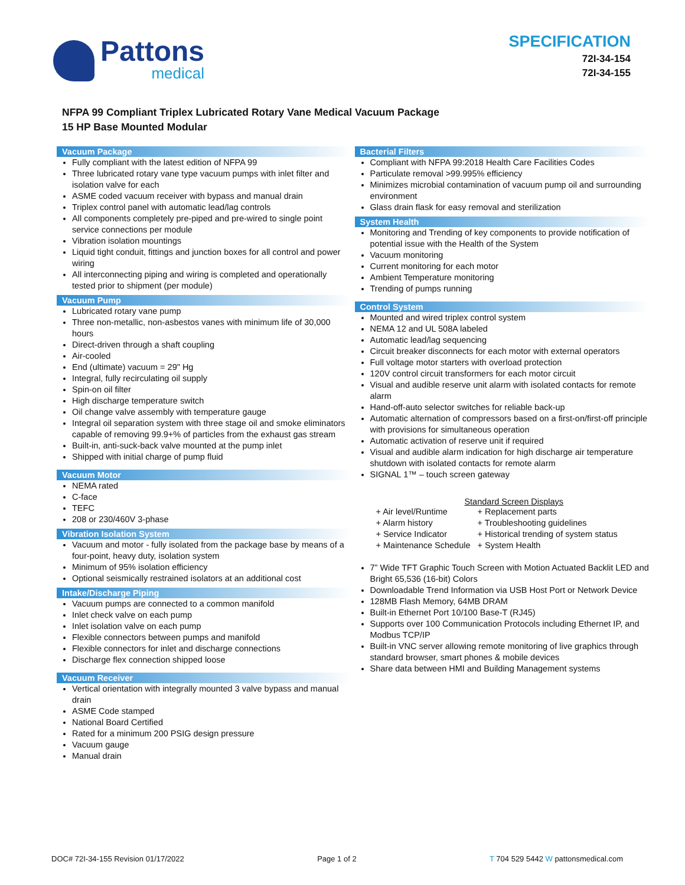Pattons
medical
SPECIFICATION
72I-34-154
72I-34-155
NFPA 99 Compliant Triplex Lubricated Rotary Vane Medical Vacuum Package
15 HP Base Mounted Modular
Vacuum Package
Fully compliant with the latest edition of NFPA 99
Three lubricated rotary vane type vacuum pumps with inlet filter and isolation valve for each
ASME coded vacuum receiver with bypass and manual drain
Triplex control panel with automatic lead/lag controls
All components completely pre-piped and pre-wired to single point service connections per module
Vibration isolation mountings
Liquid tight conduit, fittings and junction boxes for all control and power wiring
All interconnecting piping and wiring is completed and operationally tested prior to shipment (per module)
Vacuum Pump
Lubricated rotary vane pump
Three non-metallic, non-asbestos vanes with minimum life of 30,000 hours
Direct-driven through a shaft coupling
Air-cooled
End (ultimate) vacuum = 29" Hg
Integral, fully recirculating oil supply
Spin-on oil filter
High discharge temperature switch
Oil change valve assembly with temperature gauge
Integral oil separation system with three stage oil and smoke eliminators capable of removing 99.9+% of particles from the exhaust gas stream
Built-in, anti-suck-back valve mounted at the pump inlet
Shipped with initial charge of pump fluid
Vacuum Motor
NEMA rated
C-face
TEFC
208 or 230/460V 3-phase
Vibration Isolation System
Vacuum and motor - fully isolated from the package base by means of a four-point, heavy duty, isolation system
Minimum of 95% isolation efficiency
Optional seismically restrained isolators at an additional cost
Intake/Discharge Piping
Vacuum pumps are connected to a common manifold
Inlet check valve on each pump
Inlet isolation valve on each pump
Flexible connectors between pumps and manifold
Flexible connectors for inlet and discharge connections
Discharge flex connection shipped loose
Vacuum Receiver
Vertical orientation with integrally mounted 3 valve bypass and manual drain
ASME Code stamped
National Board Certified
Rated for a minimum 200 PSIG design pressure
Vacuum gauge
Manual drain
Bacterial Filters
Compliant with NFPA 99:2018 Health Care Facilities Codes
Particulate removal >99.995% efficiency
Minimizes microbial contamination of vacuum pump oil and surrounding environment
Glass drain flask for easy removal and sterilization
System Health
Monitoring and Trending of key components to provide notification of potential issue with the Health of the System
Vacuum monitoring
Current monitoring for each motor
Ambient Temperature monitoring
Trending of pumps running
Control System
Mounted and wired triplex control system
NEMA 12 and UL 508A labeled
Automatic lead/lag sequencing
Circuit breaker disconnects for each motor with external operators
Full voltage motor starters with overload protection
120V control circuit transformers for each motor circuit
Visual and audible reserve unit alarm with isolated contacts for remote alarm
Hand-off-auto selector switches for reliable back-up
Automatic alternation of compressors based on a first-on/first-off principle with provisions for simultaneous operation
Automatic activation of reserve unit if required
Visual and audible alarm indication for high discharge air temperature shutdown with isolated contacts for remote alarm
SIGNAL 1™ – touch screen gateway
Standard Screen Displays
| + Air level/Runtime | + Replacement parts |
| + Alarm history | + Troubleshooting guidelines |
| + Service Indicator | + Historical trending of system status |
| + Maintenance Schedule | + System Health |
7” Wide TFT Graphic Touch Screen with Motion Actuated Backlit LED and Bright 65,536 (16-bit) Colors
Downloadable Trend Information via USB Host Port or Network Device
128MB Flash Memory, 64MB DRAM
Built-in Ethernet Port 10/100 Base-T (RJ45)
Supports over 100 Communication Protocols including Ethernet IP, and Modbus TCP/IP
Built-in VNC server allowing remote monitoring of live graphics through standard browser, smart phones & mobile devices
Share data between HMI and Building Management systems
DOC# 72I-34-155 Revision 01/17/2022 Page 1 of 2 T 704 529 5442 W pattonsmedical.com